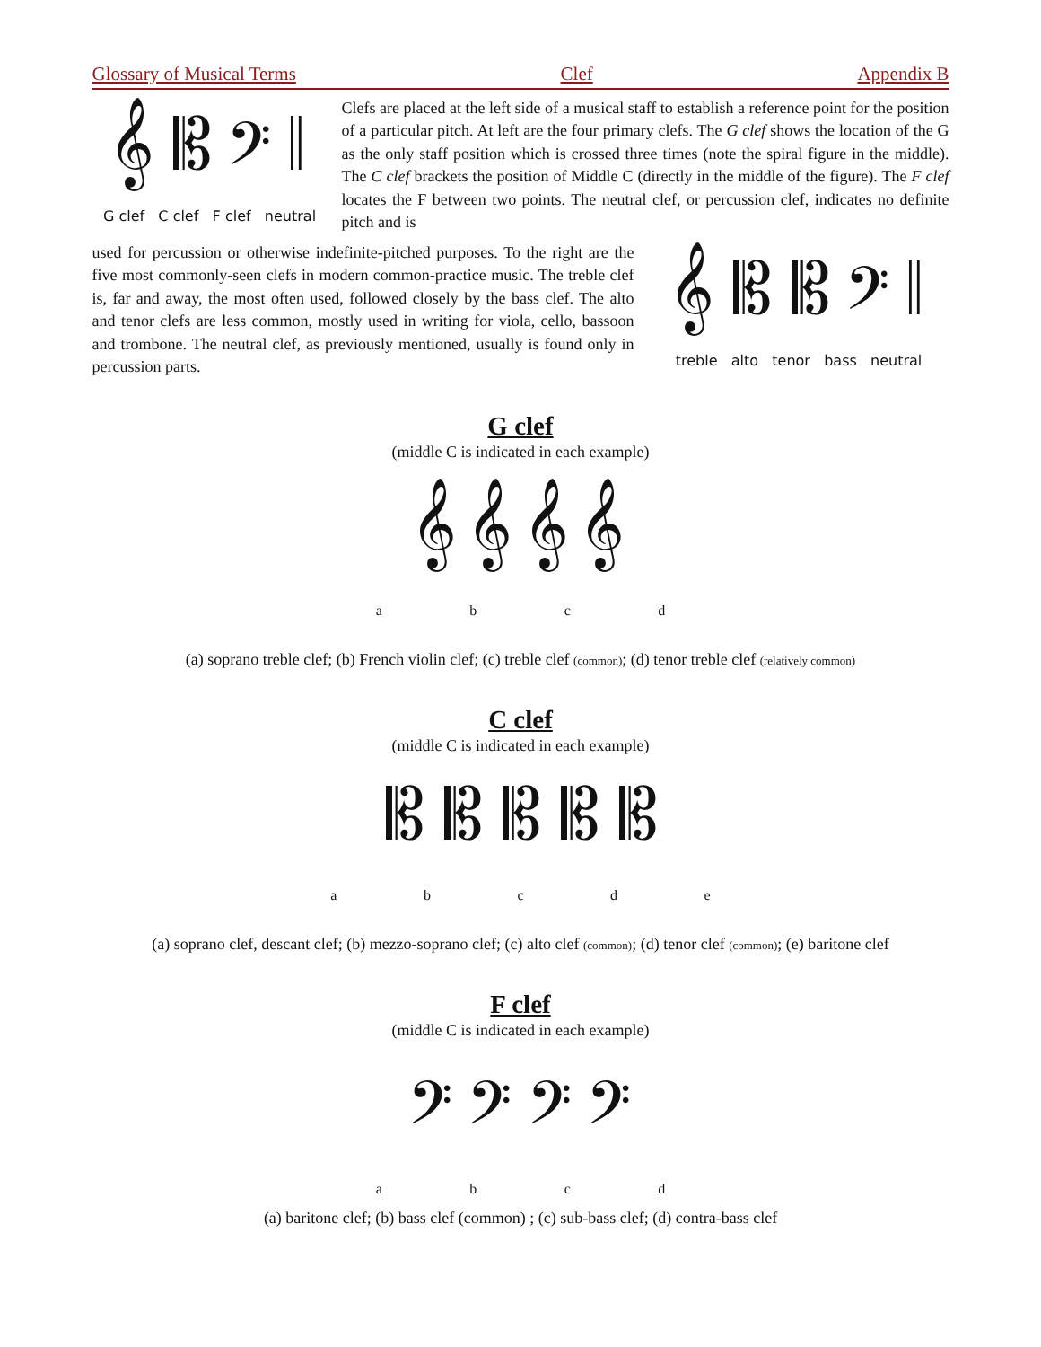Glossary of Musical Terms Clef Appendix B
𝄞 𝄡 𝄢 𝄥
G clef C clef F clef neutral
Clefs are placed at the left side of a musical staff to establish a reference point for the position of a particular pitch. At left are the four primary clefs. The G clef shows the location of the G as the only staff position which is crossed three times (note the spiral figure in the middle). The C clef brackets the position of Middle C (directly in the middle of the figure). The F clef locates the F between two points. The neutral clef, or percussion clef, indicates no definite pitch and is
used for percussion or otherwise indefinite-pitched purposes. To the right are the five most commonly-seen clefs in modern common-practice music. The treble clef is, far and away, the most often used, followed closely by the bass clef. The alto and tenor clefs are less common, mostly used in writing for viola, cello, bassoon and trombone. The neutral clef, as previously mentioned, usually is found only in percussion parts.
𝄞 𝄡 𝄡 𝄢 𝄥
treble alto tenor bass neutral
G clef
(middle C is indicated in each example)
𝄞 𝄞 𝄞 𝄞
abcd
(a) soprano treble clef; (b) French violin clef; (c) treble clef (common); (d) tenor treble clef (relatively common)
C clef
(middle C is indicated in each example)
𝄡 𝄡 𝄡 𝄡 𝄡
abcde
(a) soprano clef, descant clef; (b) mezzo-soprano clef; (c) alto clef (common); (d) tenor clef (common); (e) baritone clef
F clef
(middle C is indicated in each example)
𝄢 𝄢 𝄢 𝄢
abcd
(a) baritone clef; (b) bass clef (common) ; (c) sub-bass clef; (d) contra-bass clef